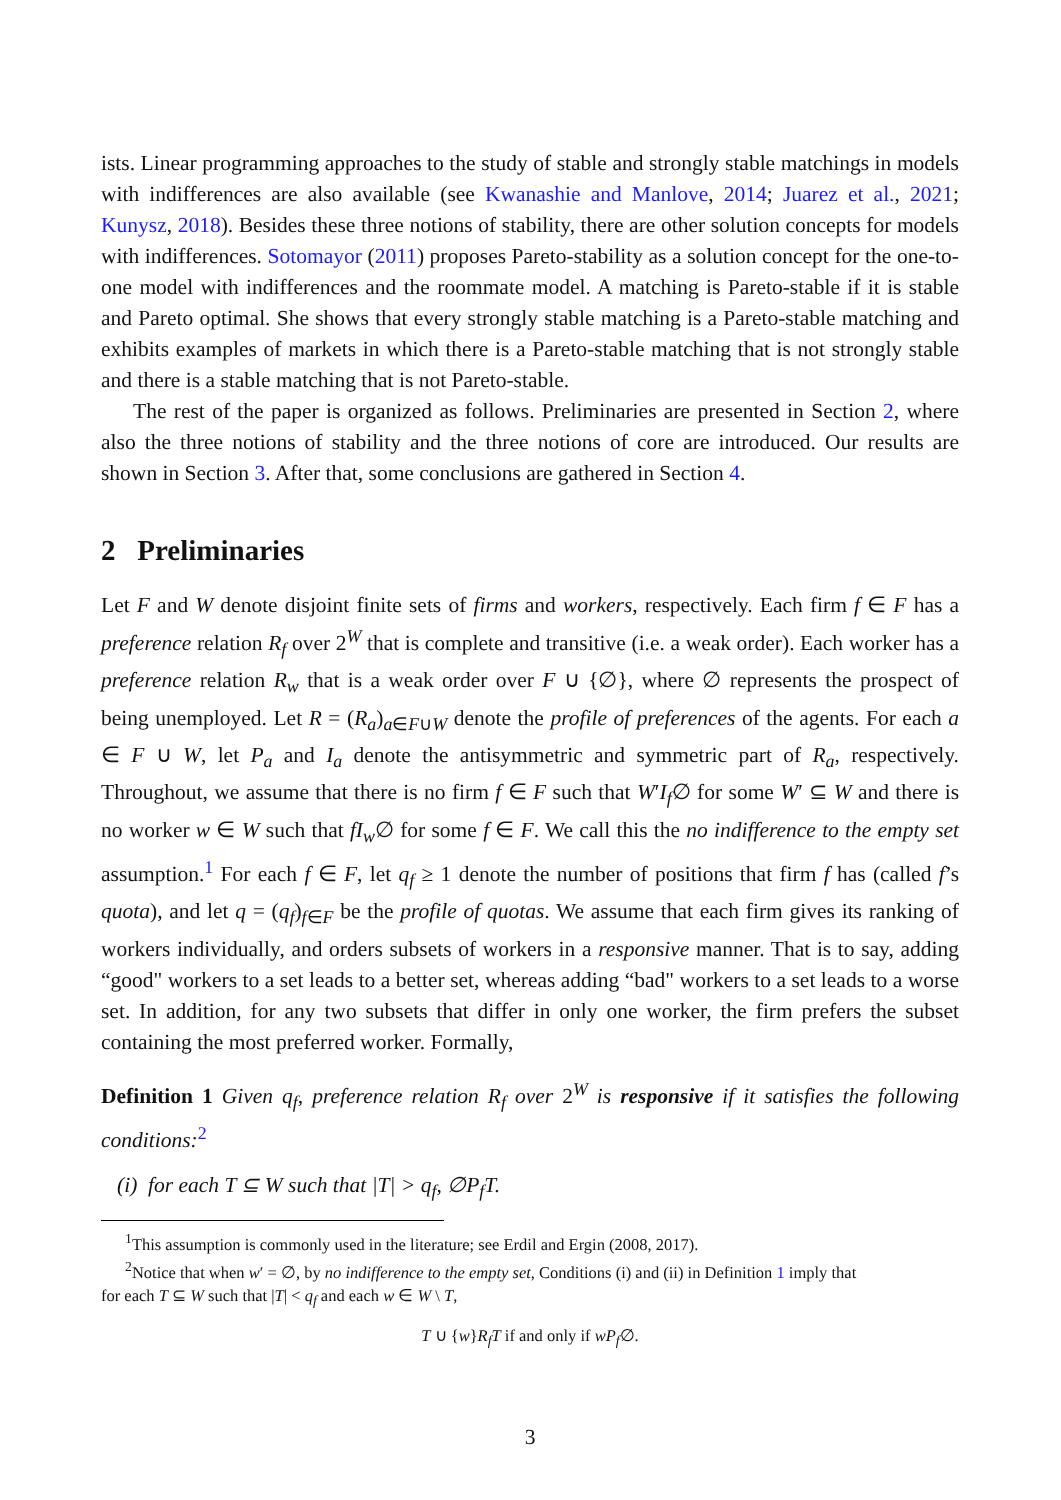ists. Linear programming approaches to the study of stable and strongly stable matchings in models with indifferences are also available (see Kwanashie and Manlove, 2014; Juarez et al., 2021; Kunysz, 2018). Besides these three notions of stability, there are other solution concepts for models with indifferences. Sotomayor (2011) proposes Pareto-stability as a solution concept for the one-to-one model with indifferences and the roommate model. A matching is Pareto-stable if it is stable and Pareto optimal. She shows that every strongly stable matching is a Pareto-stable matching and exhibits examples of markets in which there is a Pareto-stable matching that is not strongly stable and there is a stable matching that is not Pareto-stable.
The rest of the paper is organized as follows. Preliminaries are presented in Section 2, where also the three notions of stability and the three notions of core are introduced. Our results are shown in Section 3. After that, some conclusions are gathered in Section 4.
2 Preliminaries
Let F and W denote disjoint finite sets of firms and workers, respectively. Each firm f ∈ F has a preference relation R<sub>f</sub> over 2<sup>W</sup> that is complete and transitive (i.e. a weak order). Each worker has a preference relation R<sub>w</sub> that is a weak order over F ∪ {∅}, where ∅ represents the prospect of being unemployed. Let R = (R<sub>a</sub>)<sub>a∈F∪W</sub> denote the profile of preferences of the agents. For each a ∈ F ∪ W, let P<sub>a</sub> and I<sub>a</sub> denote the antisymmetric and symmetric part of R<sub>a</sub>, respectively. Throughout, we assume that there is no firm f ∈ F such that W′I<sub>f</sub>∅ for some W′ ⊆ W and there is no worker w ∈ W such that fI<sub>w</sub>∅ for some f ∈ F. We call this the no indifference to the empty set assumption.<sup>1</sup> For each f ∈ F, let q<sub>f</sub> ≥ 1 denote the number of positions that firm f has (called f’s quota), and let q = (q<sub>f</sub>)<sub>f∈F</sub> be the profile of quotas. We assume that each firm gives its ranking of workers individually, and orders subsets of workers in a responsive manner. That is to say, adding “good" workers to a set leads to a better set, whereas adding “bad" workers to a set leads to a worse set. In addition, for any two subsets that differ in only one worker, the firm prefers the subset containing the most preferred worker. Formally,
Definition 1 Given q<sub>f</sub>, preference relation R<sub>f</sub> over 2<sup>W</sup> is responsive if it satisfies the following conditions:<sup>2</sup>
(i) for each T ⊆ W such that |T| > q<sub>f</sub>, ∅P<sub>f</sub>T.
<sup>1</sup> This assumption is commonly used in the literature; see Erdil and Ergin (2008, 2017).
<sup>2</sup> Notice that when w′ = ∅, by no indifference to the empty set, Conditions (i) and (ii) in Definition 1 imply that
for each T ⊆ W such that |T| < q<sub>f</sub> and each w ∈ W \ T,
T ∪ {w}R<sub>f</sub>T if and only if wP<sub>f</sub>∅.
3